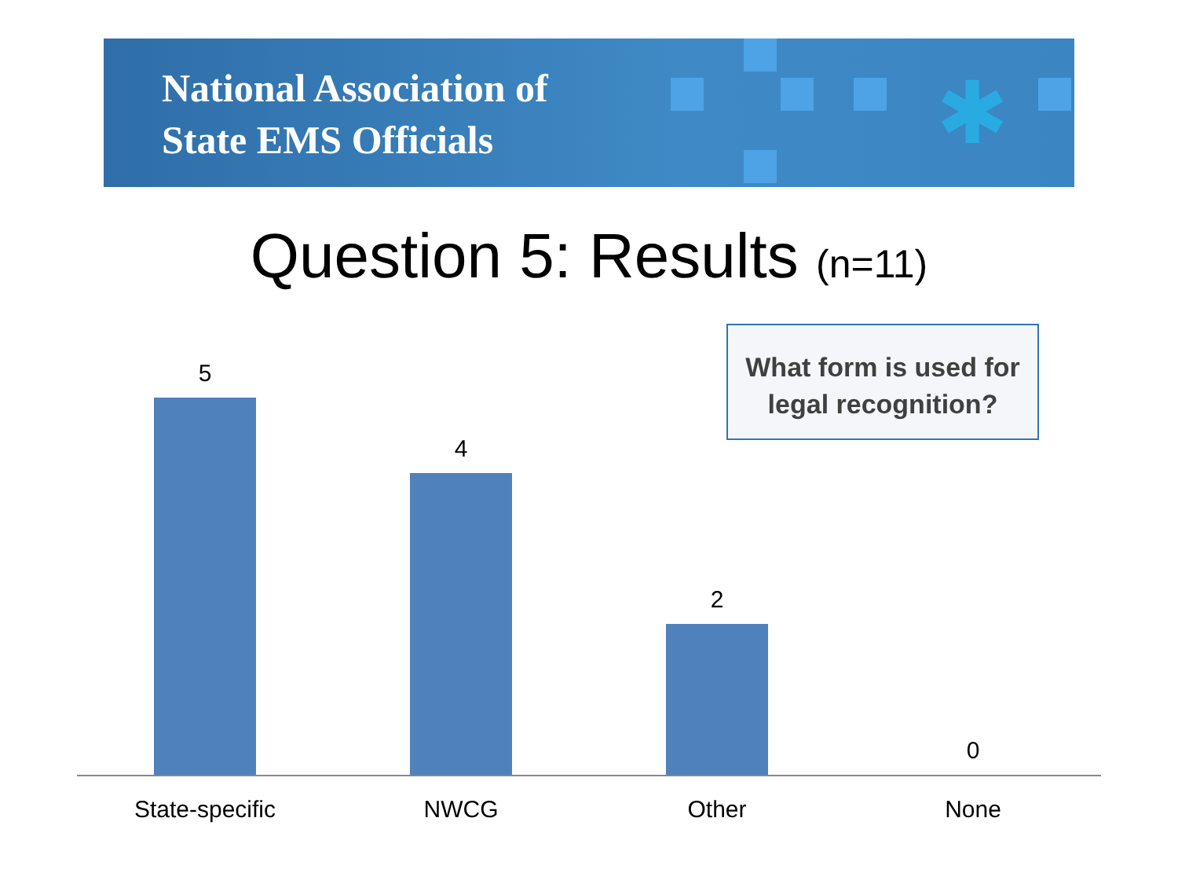National Association of
State EMS Officials
✱
Question 5: Results (n=11)
What form is used for
legal recognition?
5
4
2
0
State-specific NWCG Other None